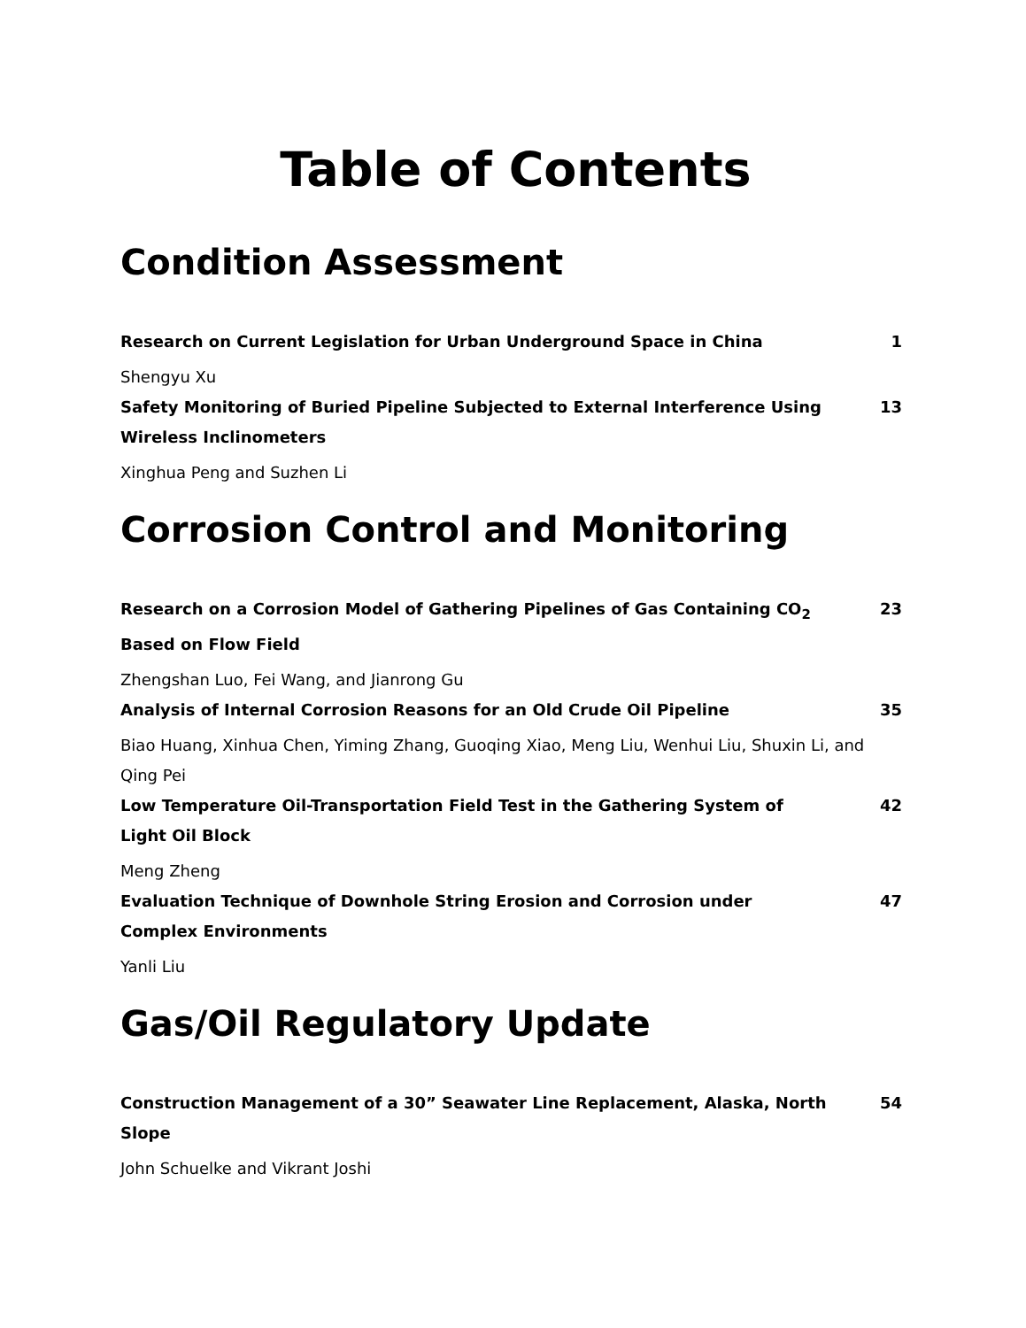Table of Contents
Condition Assessment
Research on Current Legislation for Urban Underground Space in China 1
Shengyu Xu
Safety Monitoring of Buried Pipeline Subjected to External Interference Using Wireless Inclinometers 13
Xinghua Peng and Suzhen Li
Corrosion Control and Monitoring
Research on a Corrosion Model of Gathering Pipelines of Gas Containing CO<sub>2</sub> Based on Flow Field 23
Zhengshan Luo, Fei Wang, and Jianrong Gu
Analysis of Internal Corrosion Reasons for an Old Crude Oil Pipeline 35
Biao Huang, Xinhua Chen, Yiming Zhang, Guoqing Xiao, Meng Liu, Wenhui Liu, Shuxin Li, and Qing Pei
Low Temperature Oil-Transportation Field Test in the Gathering System of Light Oil Block 42
Meng Zheng
Evaluation Technique of Downhole String Erosion and Corrosion under Complex Environments 47
Yanli Liu
Gas/Oil Regulatory Update
Construction Management of a 30” Seawater Line Replacement, Alaska, North Slope 54
John Schuelke and Vikrant Joshi